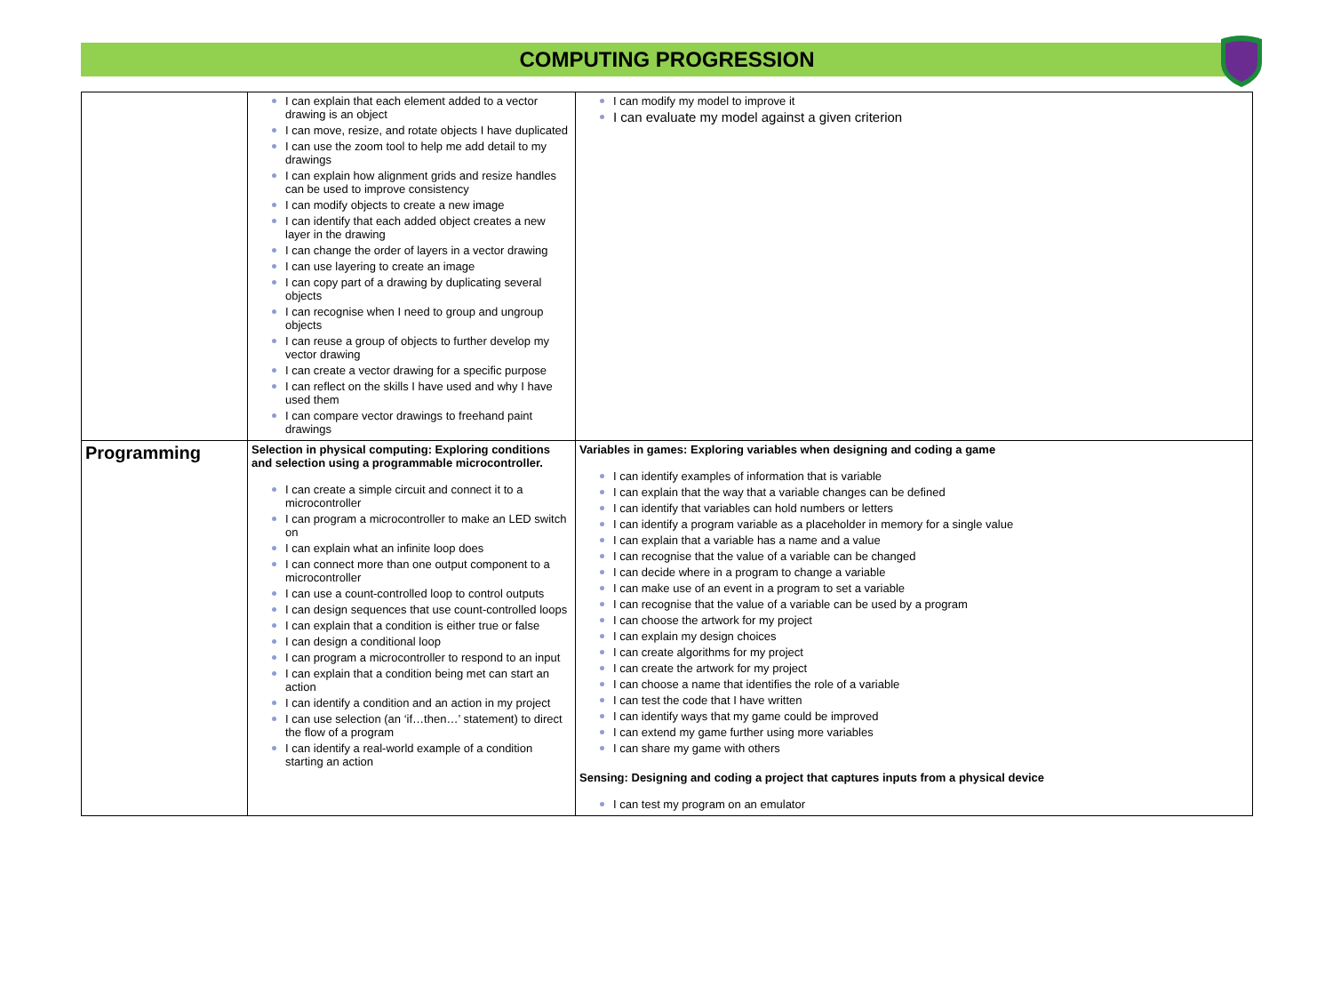COMPUTING PROGRESSION
| | I can explain that each element added to a vector drawing is an object I can move, resize, and rotate objects I have duplicated I can use the zoom tool to help me add detail to my drawings I can explain how alignment grids and resize handles can be used to improve consistency I can modify objects to create a new image I can identify that each added object creates a new layer in the drawing I can change the order of layers in a vector drawing I can use layering to create an image I can copy part of a drawing by duplicating several objects I can recognise when I need to group and ungroup objects I can reuse a group of objects to further develop my vector drawing I can create a vector drawing for a specific purpose I can reflect on the skills I have used and why I have used them I can compare vector drawings to freehand paint drawings | I can modify my model to improve it I can evaluate my model against a given criterion |
| Programming | Selection in physical computing: Exploring conditions and selection using a programmable microcontroller. I can create a simple circuit and connect it to a microcontroller I can program a microcontroller to make an LED switch on I can explain what an infinite loop does I can connect more than one output component to a microcontroller I can use a count-controlled loop to control outputs I can design sequences that use count-controlled loops I can explain that a condition is either true or false I can design a conditional loop I can program a microcontroller to respond to an input I can explain that a condition being met can start an action I can identify a condition and an action in my project I can use selection (an ‘if…then…’ statement) to direct the flow of a program I can identify a real-world example of a condition starting an action | Variables in games: Exploring variables when designing and coding a game I can identify examples of information that is variable I can explain that the way that a variable changes can be defined I can identify that variables can hold numbers or letters I can identify a program variable as a placeholder in memory for a single value I can explain that a variable has a name and a value I can recognise that the value of a variable can be changed I can decide where in a program to change a variable I can make use of an event in a program to set a variable I can recognise that the value of a variable can be used by a program I can choose the artwork for my project I can explain my design choices I can create algorithms for my project I can create the artwork for my project I can choose a name that identifies the role of a variable I can test the code that I have written I can identify ways that my game could be improved I can extend my game further using more variables I can share my game with others Sensing: Designing and coding a project that captures inputs from a physical device I can test my program on an emulator |